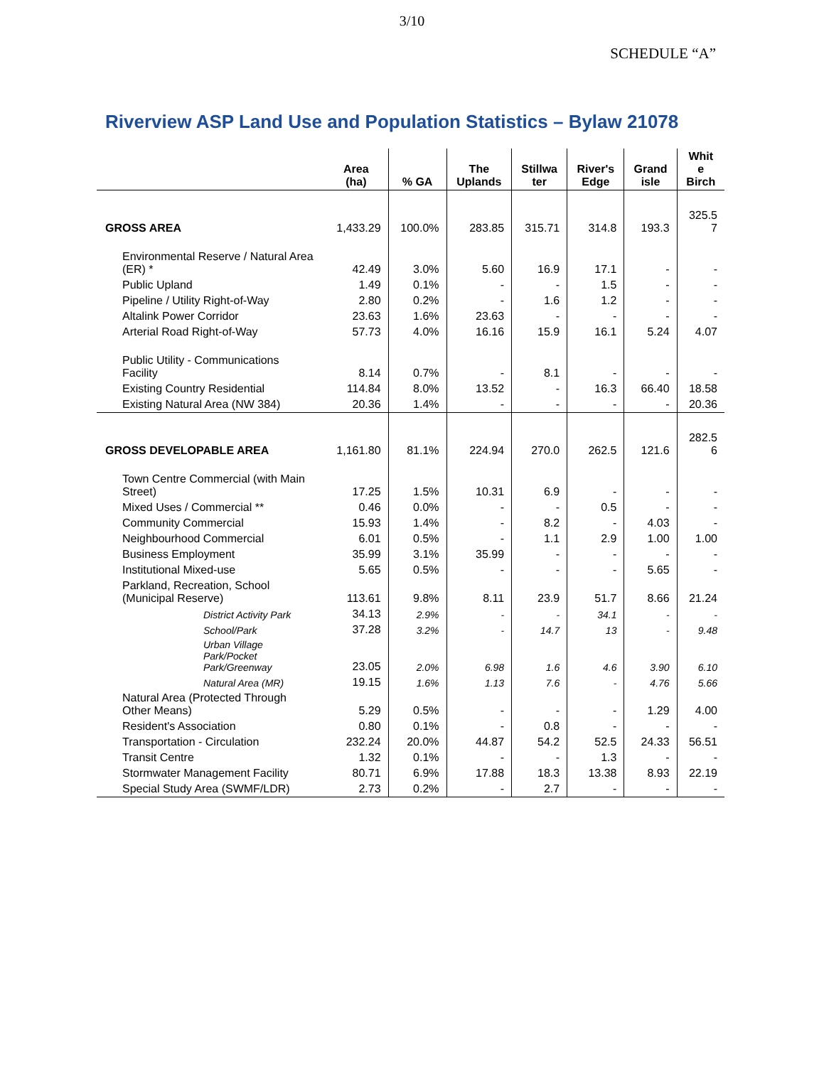3/10
SCHEDULE “A”
Riverview ASP Land Use and Population Statistics – Bylaw 21078
| | Area (ha) | % GA | The Uplands | Stillwa ter | River's Edge | Grand isle | Whit e Birch |
| --- | --- | --- | --- | --- | --- | --- | --- |
| GROSS AREA | 1,433.29 | 100.0% | 283.85 | 315.71 | 314.8 | 193.3 | 325.5 7 |
| Environmental Reserve / Natural Area (ER) * | 42.49 | 3.0% | 5.60 | 16.9 | 17.1 | - | - |
| Public Upland | 1.49 | 0.1% | - | - | 1.5 | - | - |
| Pipeline / Utility Right-of-Way | 2.80 | 0.2% | - | 1.6 | 1.2 | - | - |
| Altalink Power Corridor | 23.63 | 1.6% | 23.63 | - | - | - | - |
| Arterial Road Right-of-Way | 57.73 | 4.0% | 16.16 | 15.9 | 16.1 | 5.24 | 4.07 |
| Public Utility - Communications Facility | 8.14 | 0.7% | - | 8.1 | - | - | - |
| Existing Country Residential | 114.84 | 8.0% | 13.52 | - | 16.3 | 66.40 | 18.58 |
| Existing Natural Area (NW 384) | 20.36 | 1.4% | - | - | - | - | 20.36 |
| GROSS DEVELOPABLE AREA | 1,161.80 | 81.1% | 224.94 | 270.0 | 262.5 | 121.6 | 282.5 6 |
| Town Centre Commercial (with Main Street) | 17.25 | 1.5% | 10.31 | 6.9 | - | - | - |
| Mixed Uses / Commercial ** | 0.46 | 0.0% | - | - | 0.5 | - | - |
| Community Commercial | 15.93 | 1.4% | - | 8.2 | - | 4.03 | - |
| Neighbourhood Commercial | 6.01 | 0.5% | - | 1.1 | 2.9 | 1.00 | 1.00 |
| Business Employment | 35.99 | 3.1% | 35.99 | - | - | - | - |
| Institutional Mixed-use | 5.65 | 0.5% | - | - | - | 5.65 | - |
| Parkland, Recreation, School (Municipal Reserve) | 113.61 | 9.8% | 8.11 | 23.9 | 51.7 | 8.66 | 21.24 |
| District Activity Park | 34.13 | 2.9% | - | - | 34.1 | - | - |
| School/Park | 37.28 | 3.2% | - | 14.7 | 13 | - | 9.48 |
| Urban Village Park/Pocket Park/Greenway | 23.05 | 2.0% | 6.98 | 1.6 | 4.6 | 3.90 | 6.10 |
| Natural Area (MR) | 19.15 | 1.6% | 1.13 | 7.6 | - | 4.76 | 5.66 |
| Natural Area (Protected Through Other Means) | 5.29 | 0.5% | - | - | - | 1.29 | 4.00 |
| Resident's Association | 0.80 | 0.1% | - | 0.8 | - | - | - |
| Transportation - Circulation | 232.24 | 20.0% | 44.87 | 54.2 | 52.5 | 24.33 | 56.51 |
| Transit Centre | 1.32 | 0.1% | - | - | 1.3 | - | - |
| Stormwater Management Facility | 80.71 | 6.9% | 17.88 | 18.3 | 13.38 | 8.93 | 22.19 |
| Special Study Area (SWMF/LDR) | 2.73 | 0.2% | - | 2.7 | - | - | - |